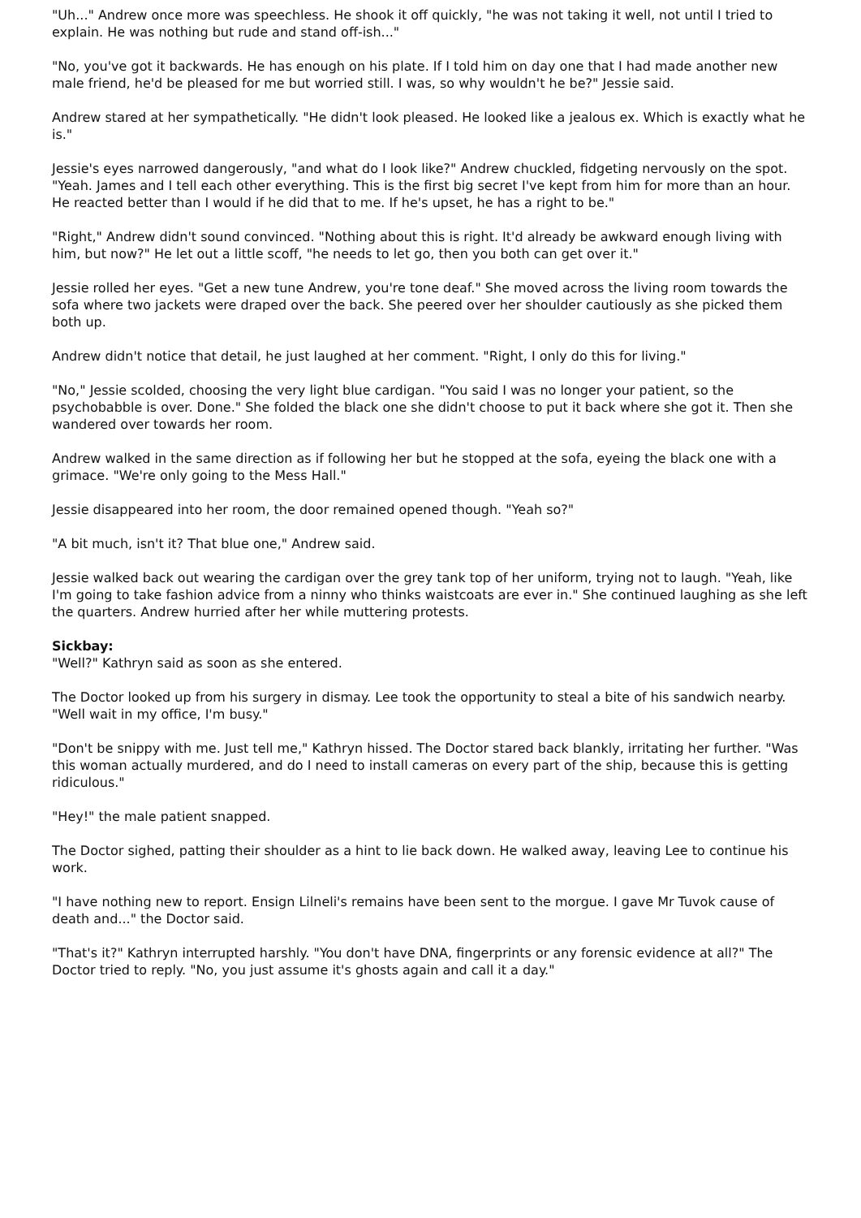"Uh..." Andrew once more was speechless. He shook it off quickly, "he was not taking it well, not until I tried to explain. He was nothing but rude and stand off-ish..."
"No, you've got it backwards. He has enough on his plate. If I told him on day one that I had made another new male friend, he'd be pleased for me but worried still. I was, so why wouldn't he be?" Jessie said.
Andrew stared at her sympathetically. "He didn't look pleased. He looked like a jealous ex. Which is exactly what he is."
Jessie's eyes narrowed dangerously, "and what do I look like?" Andrew chuckled, fidgeting nervously on the spot. "Yeah. James and I tell each other everything. This is the first big secret I've kept from him for more than an hour. He reacted better than I would if he did that to me. If he's upset, he has a right to be."
"Right," Andrew didn't sound convinced. "Nothing about this is right. It'd already be awkward enough living with him, but now?" He let out a little scoff, "he needs to let go, then you both can get over it."
Jessie rolled her eyes. "Get a new tune Andrew, you're tone deaf." She moved across the living room towards the sofa where two jackets were draped over the back. She peered over her shoulder cautiously as she picked them both up.
Andrew didn't notice that detail, he just laughed at her comment. "Right, I only do this for living."
"No," Jessie scolded, choosing the very light blue cardigan. "You said I was no longer your patient, so the psychobabble is over. Done." She folded the black one she didn't choose to put it back where she got it. Then she wandered over towards her room.
Andrew walked in the same direction as if following her but he stopped at the sofa, eyeing the black one with a grimace. "We're only going to the Mess Hall."
Jessie disappeared into her room, the door remained opened though. "Yeah so?"
"A bit much, isn't it? That blue one," Andrew said.
Jessie walked back out wearing the cardigan over the grey tank top of her uniform, trying not to laugh. "Yeah, like I'm going to take fashion advice from a ninny who thinks waistcoats are ever in." She continued laughing as she left the quarters. Andrew hurried after her while muttering protests.
Sickbay:
"Well?" Kathryn said as soon as she entered.
The Doctor looked up from his surgery in dismay. Lee took the opportunity to steal a bite of his sandwich nearby. "Well wait in my office, I'm busy."
"Don't be snippy with me. Just tell me," Kathryn hissed. The Doctor stared back blankly, irritating her further. "Was this woman actually murdered, and do I need to install cameras on every part of the ship, because this is getting ridiculous."
"Hey!" the male patient snapped.
The Doctor sighed, patting their shoulder as a hint to lie back down. He walked away, leaving Lee to continue his work.
"I have nothing new to report. Ensign Lilneli's remains have been sent to the morgue. I gave Mr Tuvok cause of death and..." the Doctor said.
"That's it?" Kathryn interrupted harshly. "You don't have DNA, fingerprints or any forensic evidence at all?" The Doctor tried to reply. "No, you just assume it's ghosts again and call it a day."